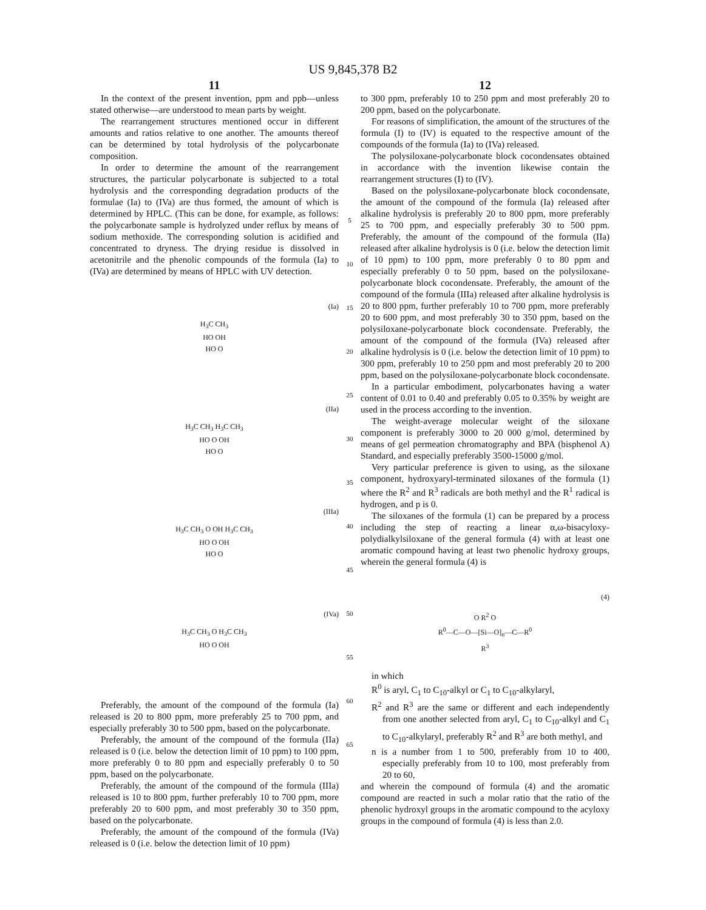US 9,845,378 B2
11
In the context of the present invention, ppm and ppb—unless stated otherwise—are understood to mean parts by weight.
The rearrangement structures mentioned occur in different amounts and ratios relative to one another. The amounts thereof can be determined by total hydrolysis of the polycarbonate composition.
In order to determine the amount of the rearrangement structures, the particular polycarbonate is subjected to a total hydrolysis and the corresponding degradation products of the formulae (Ia) to (IVa) are thus formed, the amount of which is determined by HPLC. (This can be done, for example, as follows: the polycarbonate sample is hydrolyzed under reflux by means of sodium methoxide. The corresponding solution is acidified and concentrated to dryness. The drying residue is dissolved in acetonitrile and the phenolic compounds of the formula (Ia) to (IVa) are determined by means of HPLC with UV detection.
(Ia)
H<sub>3</sub>C CH<sub>3</sub>
HO OH
HO O
(IIa)
H<sub>3</sub>C CH<sub>3</sub> H<sub>3</sub>C CH<sub>3</sub>
HO O OH
HO O
(IIIa)
H<sub>3</sub>C CH<sub>3</sub> O OH H<sub>3</sub>C CH<sub>3</sub>
HO O OH
HO O
(IVa)
H<sub>3</sub>C CH<sub>3</sub> O H<sub>3</sub>C CH<sub>3</sub>
HO O OH
Preferably, the amount of the compound of the formula (Ia) released is 20 to 800 ppm, more preferably 25 to 700 ppm, and especially preferably 30 to 500 ppm, based on the polycarbonate.
Preferably, the amount of the compound of the formula (IIa) released is 0 (i.e. below the detection limit of 10 ppm) to 100 ppm, more preferably 0 to 80 ppm and especially preferably 0 to 50 ppm, based on the polycarbonate.
Preferably, the amount of the compound of the formula (IIIa) released is 10 to 800 ppm, further preferably 10 to 700 ppm, more preferably 20 to 600 ppm, and most preferably 30 to 350 ppm, based on the polycarbonate.
Preferably, the amount of the compound of the formula (IVa) released is 0 (i.e. below the detection limit of 10 ppm)
5
10
15
20
25
30
35
40
45
50
55
60
65
12
to 300 ppm, preferably 10 to 250 ppm and most preferably 20 to 200 ppm, based on the polycarbonate.
For reasons of simplification, the amount of the structures of the formula (I) to (IV) is equated to the respective amount of the compounds of the formula (Ia) to (IVa) released.
The polysiloxane-polycarbonate block cocondensates obtained in accordance with the invention likewise contain the rearrangement structures (I) to (IV).
Based on the polysiloxane-polycarbonate block cocondensate, the amount of the compound of the formula (Ia) released after alkaline hydrolysis is preferably 20 to 800 ppm, more preferably 25 to 700 ppm, and especially preferably 30 to 500 ppm. Preferably, the amount of the compound of the formula (IIa) released after alkaline hydrolysis is 0 (i.e. below the detection limit of 10 ppm) to 100 ppm, more preferably 0 to 80 ppm and especially preferably 0 to 50 ppm, based on the polysiloxane-polycarbonate block cocondensate. Preferably, the amount of the compound of the formula (IIIa) released after alkaline hydrolysis is 20 to 800 ppm, further preferably 10 to 700 ppm, more preferably 20 to 600 ppm, and most preferably 30 to 350 ppm, based on the polysiloxane-polycarbonate block cocondensate. Preferably, the amount of the compound of the formula (IVa) released after alkaline hydrolysis is 0 (i.e. below the detection limit of 10 ppm) to 300 ppm, preferably 10 to 250 ppm and most preferably 20 to 200 ppm, based on the polysiloxane-polycarbonate block cocondensate.
In a particular embodiment, polycarbonates having a water content of 0.01 to 0.40 and preferably 0.05 to 0.35% by weight are used in the process according to the invention.
The weight-average molecular weight of the siloxane component is preferably 3000 to 20 000 g/mol, determined by means of gel permeation chromatography and BPA (bisphenol A) Standard, and especially preferably 3500-15000 g/mol.
Very particular preference is given to using, as the siloxane component, hydroxyaryl-terminated siloxanes of the formula (1) where the R<sup>2</sup> and R<sup>3</sup> radicals are both methyl and the R<sup>1</sup> radical is hydrogen, and p is 0.
The siloxanes of the formula (1) can be prepared by a process including the step of reacting a linear α,ω-bisacyloxy-polydialkylsiloxane of the general formula (4) with at least one aromatic compound having at least two phenolic hydroxy groups, wherein the general formula (4) is
(4)
O R<sup>2</sup> O
R<sup>0</sup>—C—O—[Si—O]<sub>n</sub>—C—R<sup>0</sup>
R<sup>3</sup>
in which
R<sup>0</sup> is aryl, C<sub>1</sub> to C<sub>10</sub>-alkyl or C<sub>1</sub> to C<sub>10</sub>-alkylaryl,
R<sup>2</sup> and R<sup>3</sup> are the same or different and each independently from one another selected from aryl, C<sub>1</sub> to C<sub>10</sub>-alkyl and C<sub>1</sub> to C<sub>10</sub>-alkylaryl, preferably R<sup>2</sup> and R<sup>3</sup> are both methyl, and
n is a number from 1 to 500, preferably from 10 to 400, especially preferably from 10 to 100, most preferably from 20 to 60,
and wherein the compound of formula (4) and the aromatic compound are reacted in such a molar ratio that the ratio of the phenolic hydroxyl groups in the aromatic compound to the acyloxy groups in the compound of formula (4) is less than 2.0.